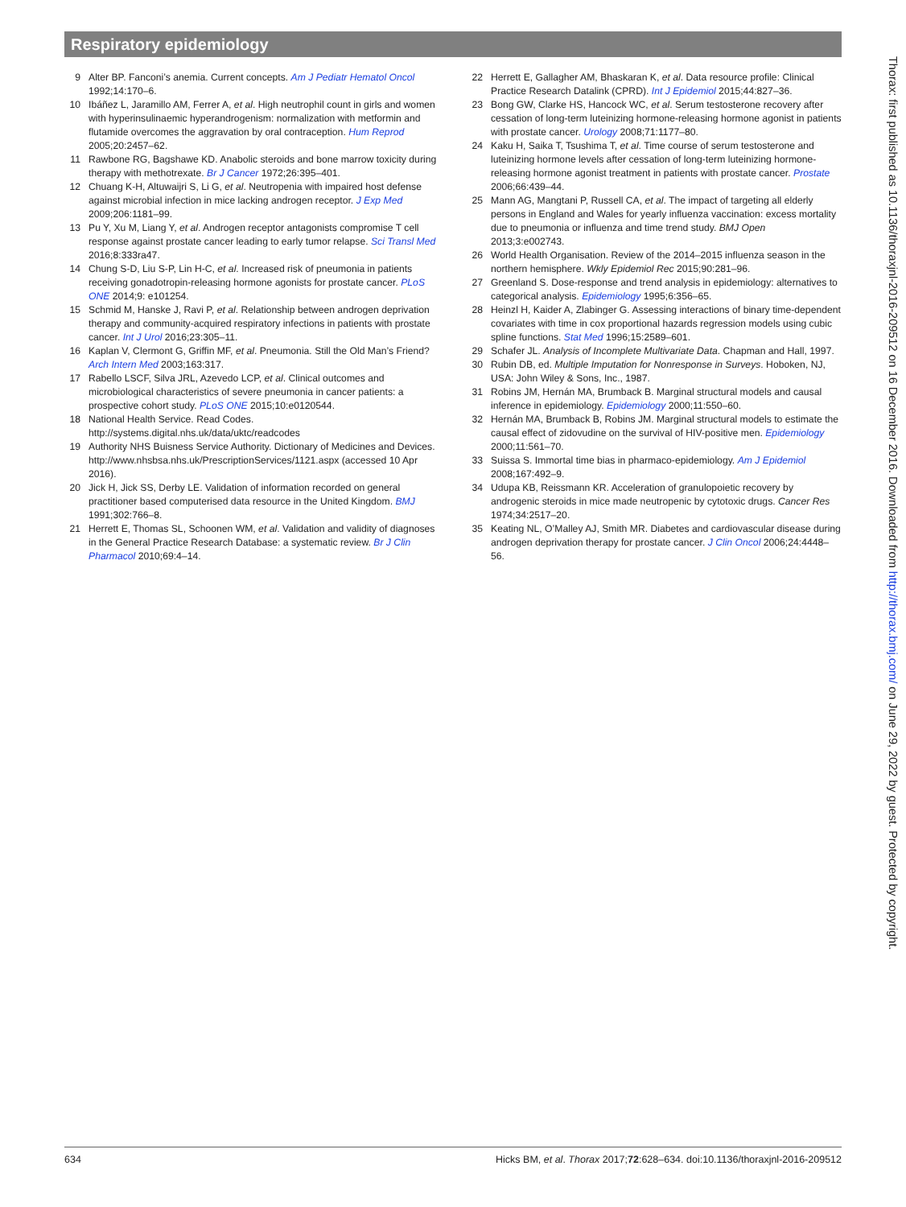Respiratory epidemiology
9 Alter BP. Fanconi’s anemia. Current concepts. Am J Pediatr Hematol Oncol 1992;14:170–6.
10 Ibáñez L, Jaramillo AM, Ferrer A, et al. High neutrophil count in girls and women with hyperinsulinaemic hyperandrogenism: normalization with metformin and flutamide overcomes the aggravation by oral contraception. Hum Reprod 2005;20:2457–62.
11 Rawbone RG, Bagshawe KD. Anabolic steroids and bone marrow toxicity during therapy with methotrexate. Br J Cancer 1972;26:395–401.
12 Chuang K-H, Altuwaijri S, Li G, et al. Neutropenia with impaired host defense against microbial infection in mice lacking androgen receptor. J Exp Med 2009;206:1181–99.
13 Pu Y, Xu M, Liang Y, et al. Androgen receptor antagonists compromise T cell response against prostate cancer leading to early tumor relapse. Sci Transl Med 2016;8:333ra47.
14 Chung S-D, Liu S-P, Lin H-C, et al. Increased risk of pneumonia in patients receiving gonadotropin-releasing hormone agonists for prostate cancer. PLoS ONE 2014;9: e101254.
15 Schmid M, Hanske J, Ravi P, et al. Relationship between androgen deprivation therapy and community-acquired respiratory infections in patients with prostate cancer. Int J Urol 2016;23:305–11.
16 Kaplan V, Clermont G, Griffin MF, et al. Pneumonia. Still the Old Man’s Friend? Arch Intern Med 2003;163:317.
17 Rabello LSCF, Silva JRL, Azevedo LCP, et al. Clinical outcomes and microbiological characteristics of severe pneumonia in cancer patients: a prospective cohort study. PLoS ONE 2015;10:e0120544.
18 National Health Service. Read Codes. http://systems.digital.nhs.uk/data/uktc/readcodes
19 Authority NHS Buisness Service Authority. Dictionary of Medicines and Devices. http://www.nhsbsa.nhs.uk/PrescriptionServices/1121.aspx (accessed 10 Apr 2016).
20 Jick H, Jick SS, Derby LE. Validation of information recorded on general practitioner based computerised data resource in the United Kingdom. BMJ 1991;302:766–8.
21 Herrett E, Thomas SL, Schoonen WM, et al. Validation and validity of diagnoses in the General Practice Research Database: a systematic review. Br J Clin Pharmacol 2010;69:4–14.
22 Herrett E, Gallagher AM, Bhaskaran K, et al. Data resource profile: Clinical Practice Research Datalink (CPRD). Int J Epidemiol 2015;44:827–36.
23 Bong GW, Clarke HS, Hancock WC, et al. Serum testosterone recovery after cessation of long-term luteinizing hormone-releasing hormone agonist in patients with prostate cancer. Urology 2008;71:1177–80.
24 Kaku H, Saika T, Tsushima T, et al. Time course of serum testosterone and luteinizing hormone levels after cessation of long-term luteinizing hormone-releasing hormone agonist treatment in patients with prostate cancer. Prostate 2006;66:439–44.
25 Mann AG, Mangtani P, Russell CA, et al. The impact of targeting all elderly persons in England and Wales for yearly influenza vaccination: excess mortality due to pneumonia or influenza and time trend study. BMJ Open 2013;3:e002743.
26 World Health Organisation. Review of the 2014–2015 influenza season in the northern hemisphere. Wkly Epidemiol Rec 2015;90:281–96.
27 Greenland S. Dose-response and trend analysis in epidemiology: alternatives to categorical analysis. Epidemiology 1995;6:356–65.
28 Heinzl H, Kaider A, Zlabinger G. Assessing interactions of binary time-dependent covariates with time in cox proportional hazards regression models using cubic spline functions. Stat Med 1996;15:2589–601.
29 Schafer JL. Analysis of Incomplete Multivariate Data. Chapman and Hall, 1997.
30 Rubin DB, ed. Multiple Imputation for Nonresponse in Surveys. Hoboken, NJ, USA: John Wiley & Sons, Inc., 1987.
31 Robins JM, Hernán MA, Brumback B. Marginal structural models and causal inference in epidemiology. Epidemiology 2000;11:550–60.
32 Hernán MA, Brumback B, Robins JM. Marginal structural models to estimate the causal effect of zidovudine on the survival of HIV-positive men. Epidemiology 2000;11:561–70.
33 Suissa S. Immortal time bias in pharmaco-epidemiology. Am J Epidemiol 2008;167:492–9.
34 Udupa KB, Reissmann KR. Acceleration of granulopoietic recovery by androgenic steroids in mice made neutropenic by cytotoxic drugs. Cancer Res 1974;34:2517–20.
35 Keating NL, O’Malley AJ, Smith MR. Diabetes and cardiovascular disease during androgen deprivation therapy for prostate cancer. J Clin Oncol 2006;24:4448–56.
Thorax: first published as 10.1136/thoraxjnl-2016-209512 on 16 December 2016. Downloaded from http://thorax.bmj.com/ on June 29, 2022 by guest. Protected by copyright.
634 Hicks BM, et al. Thorax 2017;72:628–634. doi:10.1136/thoraxjnl-2016-209512